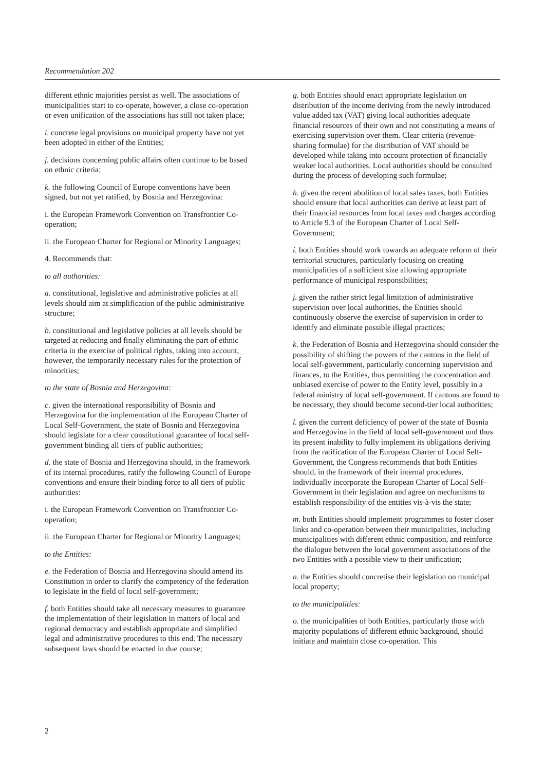Recommendation 202
different ethnic majorities persist as well. The associations of municipalities start to co-operate, however, a close co-operation or even unification of the associations has still not taken place;
i. concrete legal provisions on municipal property have not yet been adopted in either of the Entities;
j. decisions concerning public affairs often continue to be based on ethnic criteria;
k. the following Council of Europe conventions have been signed, but not yet ratified, by Bosnia and Herzegovina:
i. the European Framework Convention on Transfrontier Co-operation;
ii. the European Charter for Regional or Minority Languages;
4. Recommends that:
to all authorities:
a. constitutional, legislative and administrative policies at all levels should aim at simplification of the public administrative structure;
b. constitutional and legislative policies at all levels should be targeted at reducing and finally eliminating the part of ethnic criteria in the exercise of political rights, taking into account, however, the temporarily necessary rules for the protection of minorities;
to the state of Bosnia and Herzegovina:
c. given the international responsibility of Bosnia and Herzegovina for the implementation of the European Charter of Local Self-Government, the state of Bosnia and Herzegovina should legislate for a clear constitutional guarantee of local self-government binding all tiers of public authorities;
d. the state of Bosnia and Herzegovina should, in the framework of its internal procedures, ratify the following Council of Europe conventions and ensure their binding force to all tiers of public authorities:
i. the European Framework Convention on Transfrontier Co-operation;
ii. the European Charter for Regional or Minority Languages;
to the Entities:
e. the Federation of Bosnia and Herzegovina should amend its Constitution in order to clarify the competency of the federation to legislate in the field of local self-government;
f. both Entities should take all necessary measures to guarantee the implementation of their legislation in matters of local and regional democracy and establish appropriate and simplified legal and administrative procedures to this end. The necessary subsequent laws should be enacted in due course;
g. both Entities should enact appropriate legislation on distribution of the income deriving from the newly introduced value added tax (VAT) giving local authorities adequate financial resources of their own and not constituting a means of exercising supervision over them. Clear criteria (revenue-sharing formulae) for the distribution of VAT should be developed while taking into account protection of financially weaker local authorities. Local authorities should be consulted during the process of developing such formulae;
h. given the recent abolition of local sales taxes, both Entities should ensure that local authorities can derive at least part of their financial resources from local taxes and charges according to Article 9.3 of the European Charter of Local Self-Government;
i. both Entities should work towards an adequate reform of their territorial structures, particularly focusing on creating municipalities of a sufficient size allowing appropriate performance of municipal responsibilities;
j. given the rather strict legal limitation of administrative supervision over local authorities, the Entities should continuously observe the exercise of supervision in order to identify and eliminate possible illegal practices;
k. the Federation of Bosnia and Herzegovina should consider the possibility of shifting the powers of the cantons in the field of local self-government, particularly concerning supervision and finances, to the Entities, thus permitting the concentration and unbiased exercise of power to the Entity level, possibly in a federal ministry of local self-government. If cantons are found to be necessary, they should become second-tier local authorities;
l. given the current deficiency of power of the state of Bosnia and Herzegovina in the field of local self-government und thus its present inability to fully implement its obligations deriving from the ratification of the European Charter of Local Self-Government, the Congress recommends that both Entities should, in the framework of their internal procedures, individually incorporate the European Charter of Local Self-Government in their legislation and agree on mechanisms to establish responsibility of the entities vis-à-vis the state;
m. both Entities should implement programmes to foster closer links and co-operation between their municipalities, including municipalities with different ethnic composition, and reinforce the dialogue between the local government associations of the two Entities with a possible view to their unification;
n. the Entities should concretise their legislation on municipal local property;
to the municipalities:
o. the municipalities of both Entities, particularly those with majority populations of different ethnic background, should initiate and maintain close co-operation. This
2